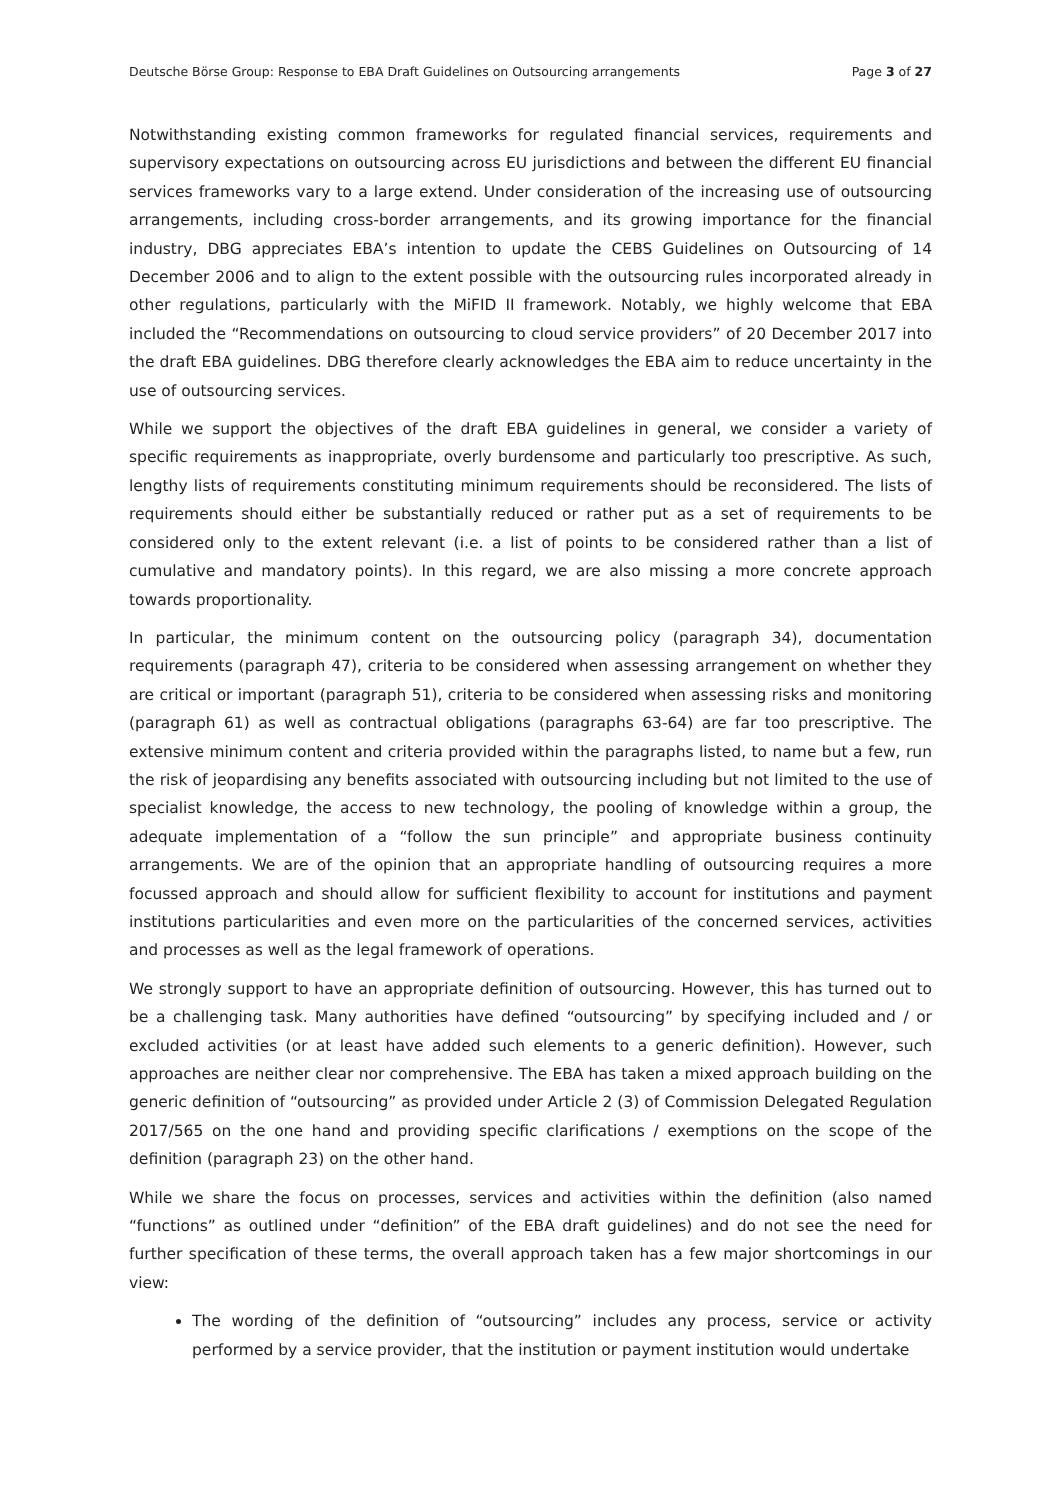Deutsche Börse Group: Response to EBA Draft Guidelines on Outsourcing arrangements Page 3 of 27
Notwithstanding existing common frameworks for regulated financial services, requirements and supervisory expectations on outsourcing across EU jurisdictions and between the different EU financial services frameworks vary to a large extend. Under consideration of the increasing use of outsourcing arrangements, including cross-border arrangements, and its growing importance for the financial industry, DBG appreciates EBA’s intention to update the CEBS Guidelines on Outsourcing of 14 December 2006 and to align to the extent possible with the outsourcing rules incorporated already in other regulations, particularly with the MiFID II framework. Notably, we highly welcome that EBA included the “Recommendations on outsourcing to cloud service providers” of 20 December 2017 into the draft EBA guidelines. DBG therefore clearly acknowledges the EBA aim to reduce uncertainty in the use of outsourcing services.
While we support the objectives of the draft EBA guidelines in general, we consider a variety of specific requirements as inappropriate, overly burdensome and particularly too prescriptive. As such, lengthy lists of requirements constituting minimum requirements should be reconsidered. The lists of requirements should either be substantially reduced or rather put as a set of requirements to be considered only to the extent relevant (i.e. a list of points to be considered rather than a list of cumulative and mandatory points). In this regard, we are also missing a more concrete approach towards proportionality.
In particular, the minimum content on the outsourcing policy (paragraph 34), documentation requirements (paragraph 47), criteria to be considered when assessing arrangement on whether they are critical or important (paragraph 51), criteria to be considered when assessing risks and monitoring (paragraph 61) as well as contractual obligations (paragraphs 63-64) are far too prescriptive. The extensive minimum content and criteria provided within the paragraphs listed, to name but a few, run the risk of jeopardising any benefits associated with outsourcing including but not limited to the use of specialist knowledge, the access to new technology, the pooling of knowledge within a group, the adequate implementation of a “follow the sun principle” and appropriate business continuity arrangements. We are of the opinion that an appropriate handling of outsourcing requires a more focussed approach and should allow for sufficient flexibility to account for institutions and payment institutions particularities and even more on the particularities of the concerned services, activities and processes as well as the legal framework of operations.
We strongly support to have an appropriate definition of outsourcing. However, this has turned out to be a challenging task. Many authorities have defined “outsourcing” by specifying included and / or excluded activities (or at least have added such elements to a generic definition). However, such approaches are neither clear nor comprehensive. The EBA has taken a mixed approach building on the generic definition of “outsourcing” as provided under Article 2 (3) of Commission Delegated Regulation 2017/565 on the one hand and providing specific clarifications / exemptions on the scope of the definition (paragraph 23) on the other hand.
While we share the focus on processes, services and activities within the definition (also named “functions” as outlined under “definition” of the EBA draft guidelines) and do not see the need for further specification of these terms, the overall approach taken has a few major shortcomings in our view:
The wording of the definition of “outsourcing” includes any process, service or activity performed by a service provider, that the institution or payment institution would undertake